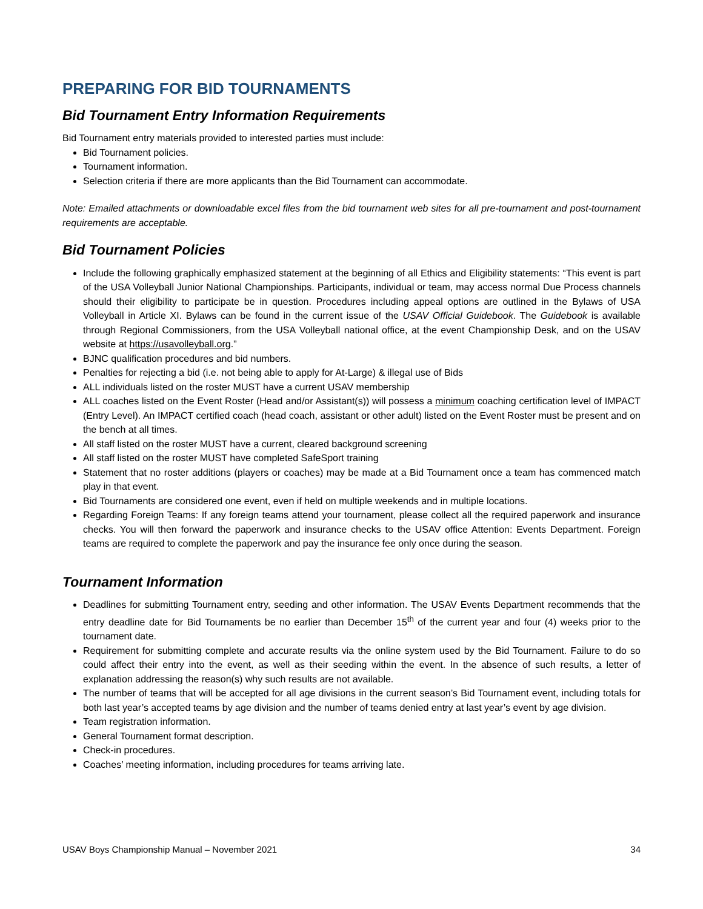PREPARING FOR BID TOURNAMENTS
Bid Tournament Entry Information Requirements
Bid Tournament entry materials provided to interested parties must include:
Bid Tournament policies.
Tournament information.
Selection criteria if there are more applicants than the Bid Tournament can accommodate.
Note: Emailed attachments or downloadable excel files from the bid tournament web sites for all pre-tournament and post-tournament requirements are acceptable.
Bid Tournament Policies
Include the following graphically emphasized statement at the beginning of all Ethics and Eligibility statements: “This event is part of the USA Volleyball Junior National Championships. Participants, individual or team, may access normal Due Process channels should their eligibility to participate be in question. Procedures including appeal options are outlined in the Bylaws of USA Volleyball in Article XI. Bylaws can be found in the current issue of the USAV Official Guidebook. The Guidebook is available through Regional Commissioners, from the USA Volleyball national office, at the event Championship Desk, and on the USAV website at https://usavolleyball.org.”
BJNC qualification procedures and bid numbers.
Penalties for rejecting a bid (i.e. not being able to apply for At-Large) & illegal use of Bids
ALL individuals listed on the roster MUST have a current USAV membership
ALL coaches listed on the Event Roster (Head and/or Assistant(s)) will possess a minimum coaching certification level of IMPACT (Entry Level). An IMPACT certified coach (head coach, assistant or other adult) listed on the Event Roster must be present and on the bench at all times.
All staff listed on the roster MUST have a current, cleared background screening
All staff listed on the roster MUST have completed SafeSport training
Statement that no roster additions (players or coaches) may be made at a Bid Tournament once a team has commenced match play in that event.
Bid Tournaments are considered one event, even if held on multiple weekends and in multiple locations.
Regarding Foreign Teams: If any foreign teams attend your tournament, please collect all the required paperwork and insurance checks. You will then forward the paperwork and insurance checks to the USAV office Attention: Events Department. Foreign teams are required to complete the paperwork and pay the insurance fee only once during the season.
Tournament Information
Deadlines for submitting Tournament entry, seeding and other information. The USAV Events Department recommends that the entry deadline date for Bid Tournaments be no earlier than December 15<sup>th</sup> of the current year and four (4) weeks prior to the tournament date.
Requirement for submitting complete and accurate results via the online system used by the Bid Tournament. Failure to do so could affect their entry into the event, as well as their seeding within the event. In the absence of such results, a letter of explanation addressing the reason(s) why such results are not available.
The number of teams that will be accepted for all age divisions in the current season’s Bid Tournament event, including totals for both last year’s accepted teams by age division and the number of teams denied entry at last year’s event by age division.
Team registration information.
General Tournament format description.
Check-in procedures.
Coaches’ meeting information, including procedures for teams arriving late.
USAV Boys Championship Manual – November 2021 34